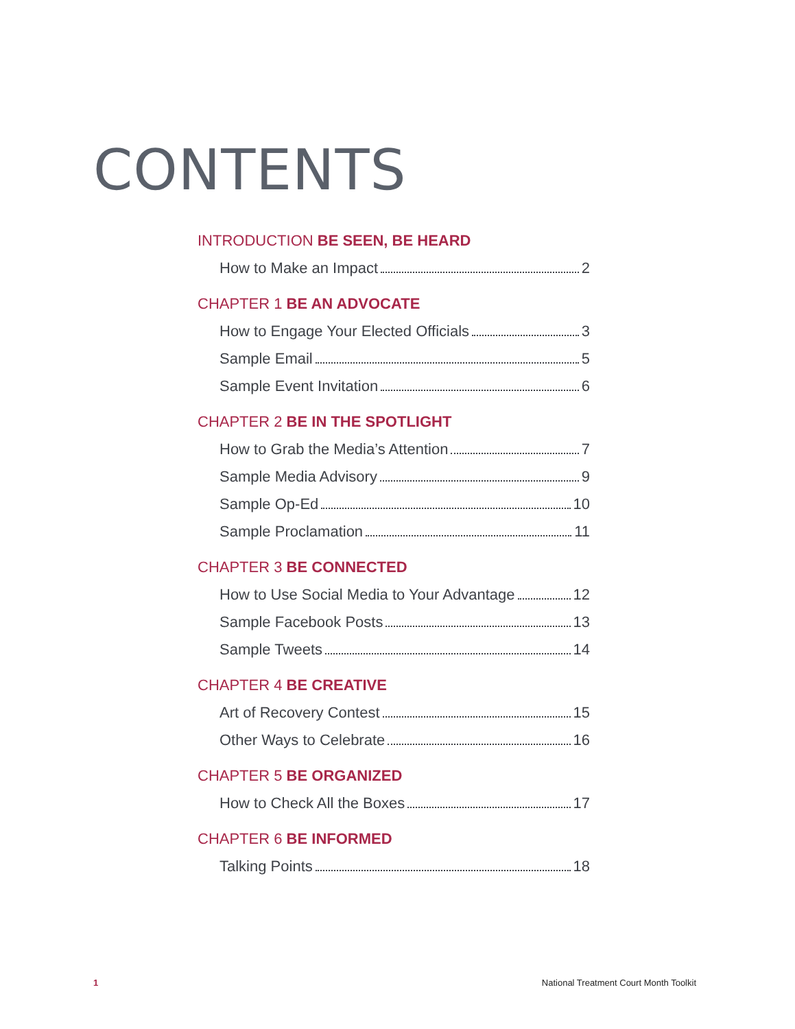CONTENTS
INTRODUCTION BE SEEN, BE HEARD
How to Make an Impact 2
CHAPTER 1 BE AN ADVOCATE
How to Engage Your Elected Officials 3
Sample Email 5
Sample Event Invitation 6
CHAPTER 2 BE IN THE SPOTLIGHT
How to Grab the Media’s Attention 7
Sample Media Advisory 9
Sample Op-Ed 10
Sample Proclamation 11
CHAPTER 3 BE CONNECTED
How to Use Social Media to Your Advantage 12
Sample Facebook Posts 13
Sample Tweets 14
CHAPTER 4 BE CREATIVE
Art of Recovery Contest 15
Other Ways to Celebrate 16
CHAPTER 5 BE ORGANIZED
How to Check All the Boxes 17
CHAPTER 6 BE INFORMED
Talking Points 18
1 National Treatment Court Month Toolkit